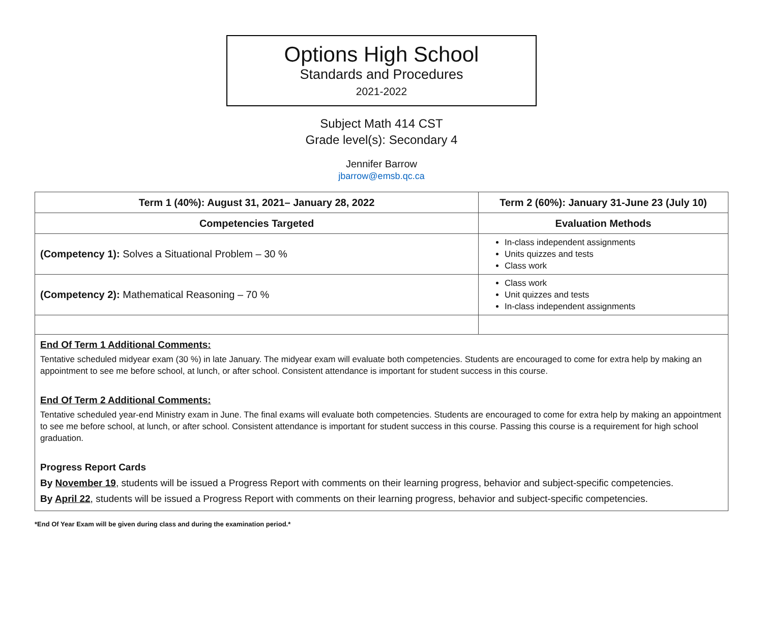Options High School
Standards and Procedures
2021-2022
Subject Math 414 CST
Grade level(s): Secondary 4
Jennifer Barrow
jbarrow@emsb.qc.ca
| Term 1 (40%): August 31, 2021– January 28, 2022 | Term 2 (60%): January 31-June 23 (July 10) | |
| --- | --- | --- |
| Competencies Targeted | | Evaluation Methods |
| (Competency 1): Solves a Situational Problem – 30 % | | In-class independent assignments Units quizzes and tests Class work |
| (Competency 2): Mathematical Reasoning – 70 % | | Class work Unit quizzes and tests In-class independent assignments |
| End Of Term 1 Additional Comments: Tentative scheduled midyear exam (30 %) in late January. The midyear exam will evaluate both competencies. Students are encouraged to come for extra help by making an appointment to see me before school, at lunch, or after school. Consistent attendance is important for student success in this course. End Of Term 2 Additional Comments: Tentative scheduled year-end Ministry exam in June. The final exams will evaluate both competencies. Students are encouraged to come for extra help by making an appointment to see me before school, at lunch, or after school. Consistent attendance is important for student success in this course. Passing this course is a requirement for high school graduation. Progress Report Cards By November 19 , students will be issued a Progress Report with comments on their learning progress, behavior and subject-specific competencies. By April 22 , students will be issued a Progress Report with comments on their learning progress, behavior and subject-specific competencies. | | |
*End Of Year Exam will be given during class and during the examination period.*